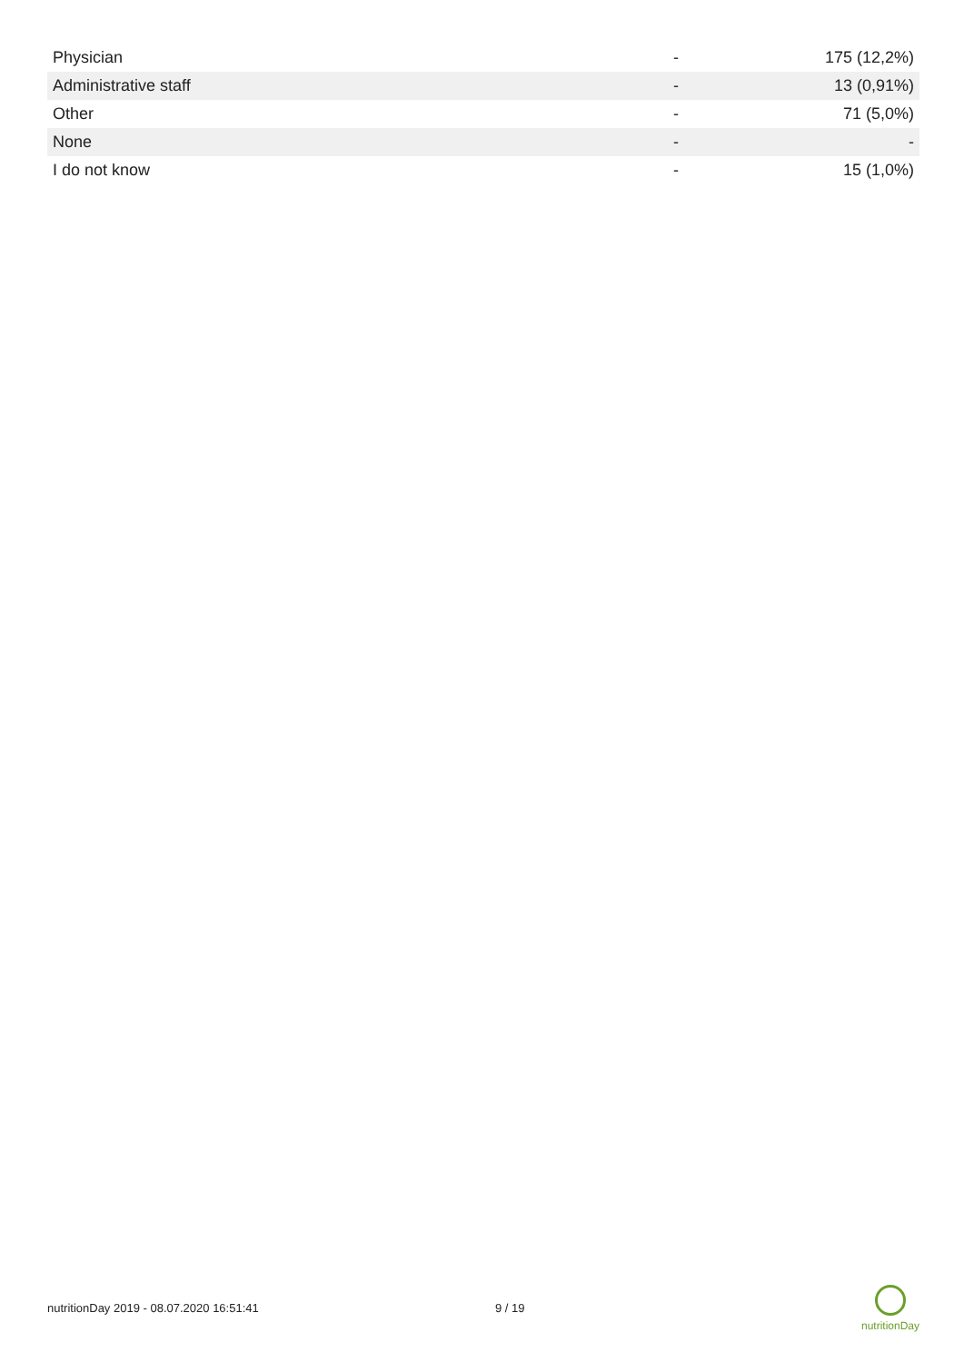| Physician | - | 175 (12,2%) |
| Administrative staff | - | 13 (0,91%) |
| Other | - | 71 (5,0%) |
| None | - | - |
| I do not know | - | 15 (1,0%) |
nutritionDay 2019 - 08.07.2020 16:51:41 9 / 19
nutritionDay